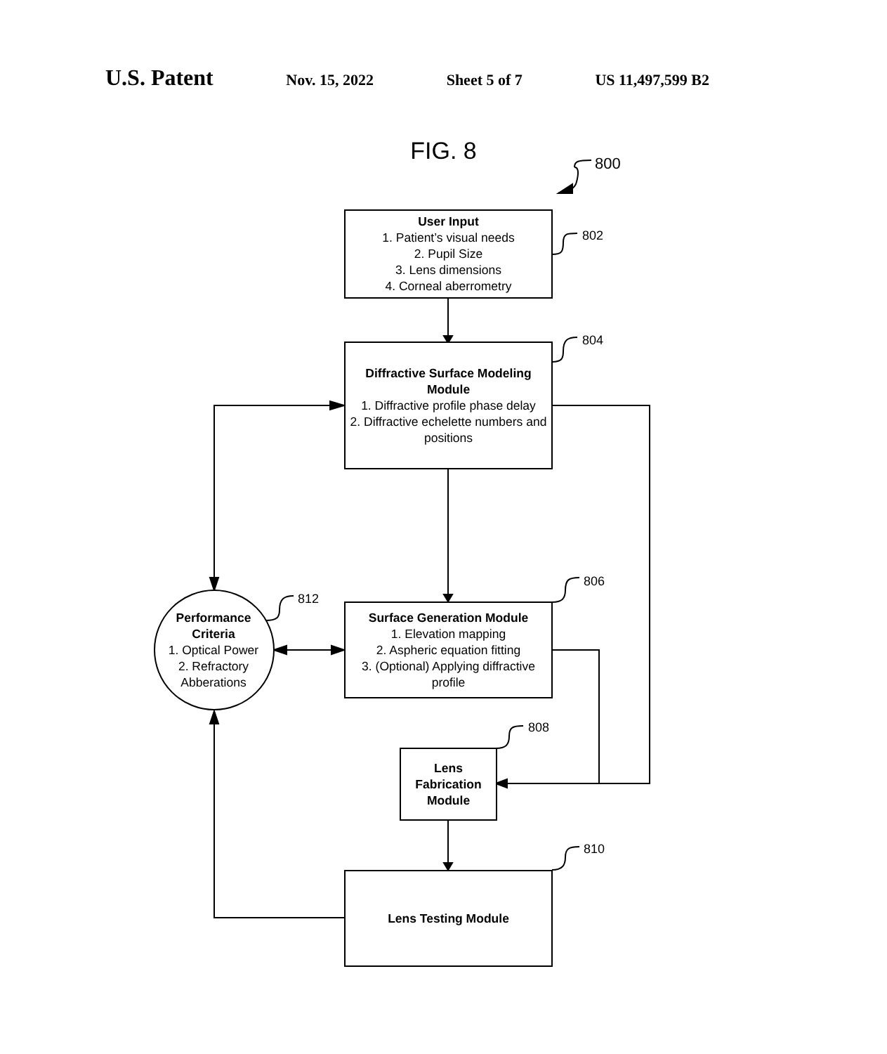U.S. Patent Nov. 15, 2022 Sheet 5 of 7 US 11,497,599 B2
FIG. 8 800
802
804
806
808
810
812
User Input
1. Patient’s visual needs
2. Pupil Size
3. Lens dimensions
4. Corneal aberrometry
Diffractive Surface Modeling Module
1. Diffractive profile phase delay
2. Diffractive echelette numbers and positions
Surface Generation Module
1. Elevation mapping
2. Aspheric equation fitting
3. (Optional) Applying diffractive profile
Performance Criteria
1. Optical Power
2. Refractory Abberations
Lens Fabrication Module
Lens Testing Module